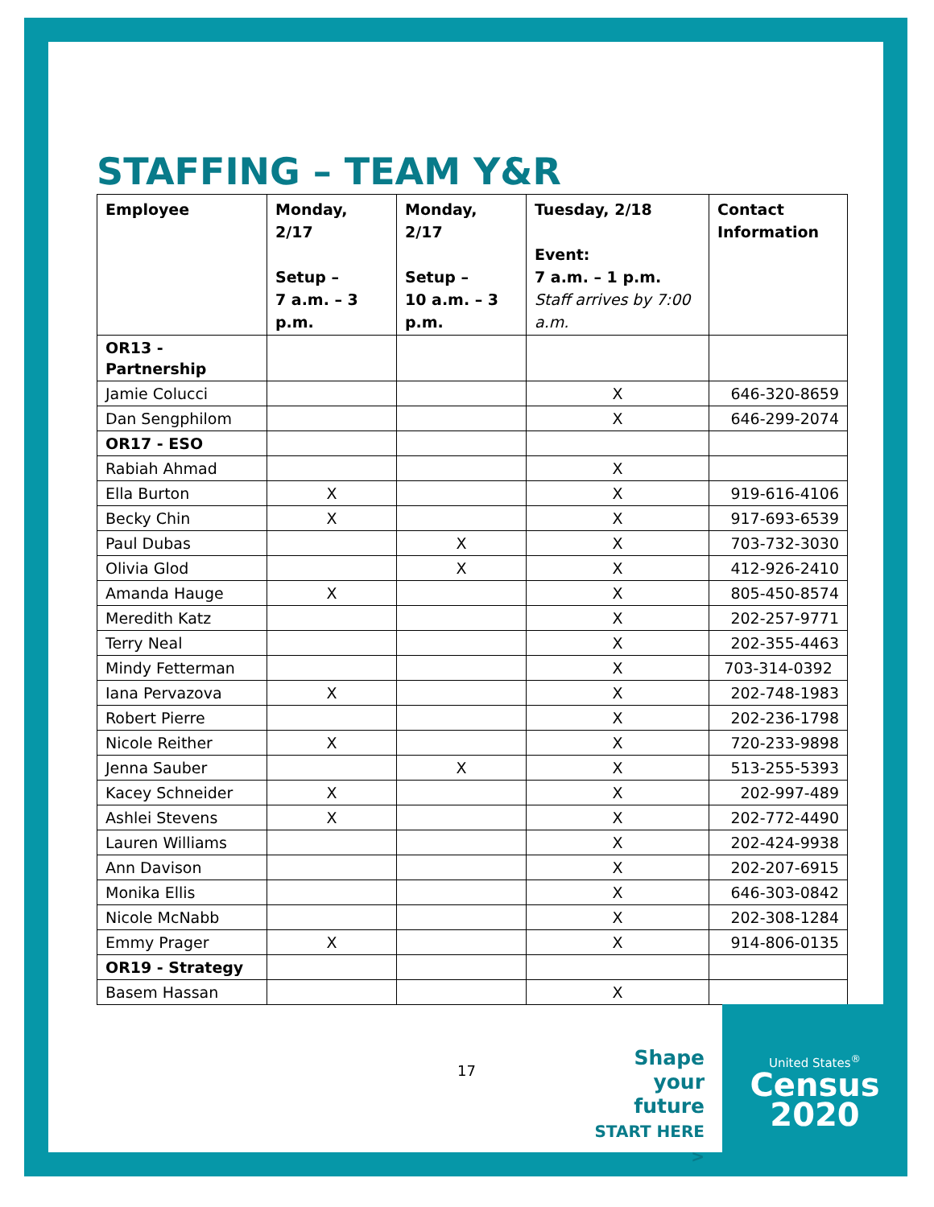STAFFING – TEAM Y&R
| Employee | Monday, 2/17 Setup – 7 a.m. – 3 p.m. | Monday, 2/17 Setup – 10 a.m. – 3 p.m. | Tuesday, 2/18 Event: 7 a.m. – 1 p.m. Staff arrives by 7:00 a.m. | Contact Information |
| --- | --- | --- | --- | --- |
| OR13 - Partnership | | | | |
| Jamie Colucci | | | X | 646-320-8659 |
| Dan Sengphilom | | | X | 646-299-2074 |
| OR17 - ESO | | | | |
| Rabiah Ahmad | | | X | |
| Ella Burton | X | | X | 919-616-4106 |
| Becky Chin | X | | X | 917-693-6539 |
| Paul Dubas | | X | X | 703-732-3030 |
| Olivia Glod | | X | X | 412-926-2410 |
| Amanda Hauge | X | | X | 805-450-8574 |
| Meredith Katz | | | X | 202-257-9771 |
| Terry Neal | | | X | 202-355-4463 |
| Mindy Fetterman | | | X | 703-314-0392 |
| Iana Pervazova | X | | X | 202-748-1983 |
| Robert Pierre | | | X | 202-236-1798 |
| Nicole Reither | X | | X | 720-233-9898 |
| Jenna Sauber | | X | X | 513-255-5393 |
| Kacey Schneider | X | | X | 202-997-489 |
| Ashlei Stevens | X | | X | 202-772-4490 |
| Lauren Williams | | | X | 202-424-9938 |
| Ann Davison | | | X | 202-207-6915 |
| Monika Ellis | | | X | 646-303-0842 |
| Nicole McNabb | | | X | 202-308-1284 |
| Emmy Prager | X | | X | 914-806-0135 |
| OR19 - Strategy | | | | |
| Basem Hassan | | | X | |
17
Shape
your future
START HERE >
United States<sup>®</sup>
Census
2020